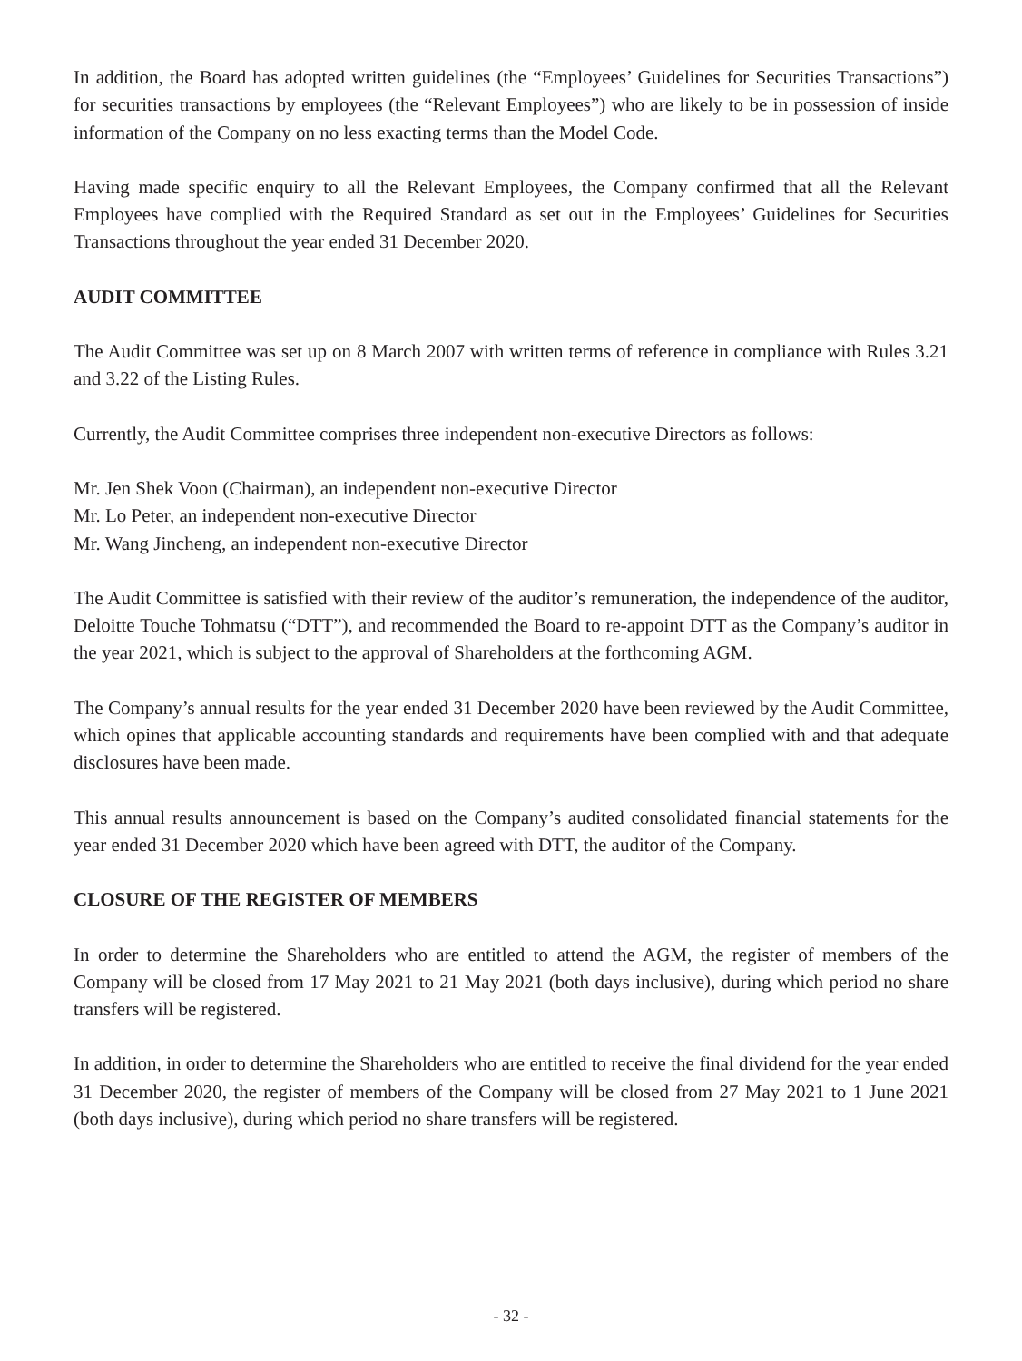In addition, the Board has adopted written guidelines (the “Employees’ Guidelines for Securities Transactions”) for securities transactions by employees (the “Relevant Employees”) who are likely to be in possession of inside information of the Company on no less exacting terms than the Model Code.
Having made specific enquiry to all the Relevant Employees, the Company confirmed that all the Relevant Employees have complied with the Required Standard as set out in the Employees’ Guidelines for Securities Transactions throughout the year ended 31 December 2020.
AUDIT COMMITTEE
The Audit Committee was set up on 8 March 2007 with written terms of reference in compliance with Rules 3.21 and 3.22 of the Listing Rules.
Currently, the Audit Committee comprises three independent non-executive Directors as follows:
Mr. Jen Shek Voon (Chairman), an independent non-executive Director
Mr. Lo Peter, an independent non-executive Director
Mr. Wang Jincheng, an independent non-executive Director
The Audit Committee is satisfied with their review of the auditor’s remuneration, the independence of the auditor, Deloitte Touche Tohmatsu (“DTT”), and recommended the Board to re-appoint DTT as the Company’s auditor in the year 2021, which is subject to the approval of Shareholders at the forthcoming AGM.
The Company’s annual results for the year ended 31 December 2020 have been reviewed by the Audit Committee, which opines that applicable accounting standards and requirements have been complied with and that adequate disclosures have been made.
This annual results announcement is based on the Company’s audited consolidated financial statements for the year ended 31 December 2020 which have been agreed with DTT, the auditor of the Company.
CLOSURE OF THE REGISTER OF MEMBERS
In order to determine the Shareholders who are entitled to attend the AGM, the register of members of the Company will be closed from 17 May 2021 to 21 May 2021 (both days inclusive), during which period no share transfers will be registered.
In addition, in order to determine the Shareholders who are entitled to receive the final dividend for the year ended 31 December 2020, the register of members of the Company will be closed from 27 May 2021 to 1 June 2021 (both days inclusive), during which period no share transfers will be registered.
- 32 -